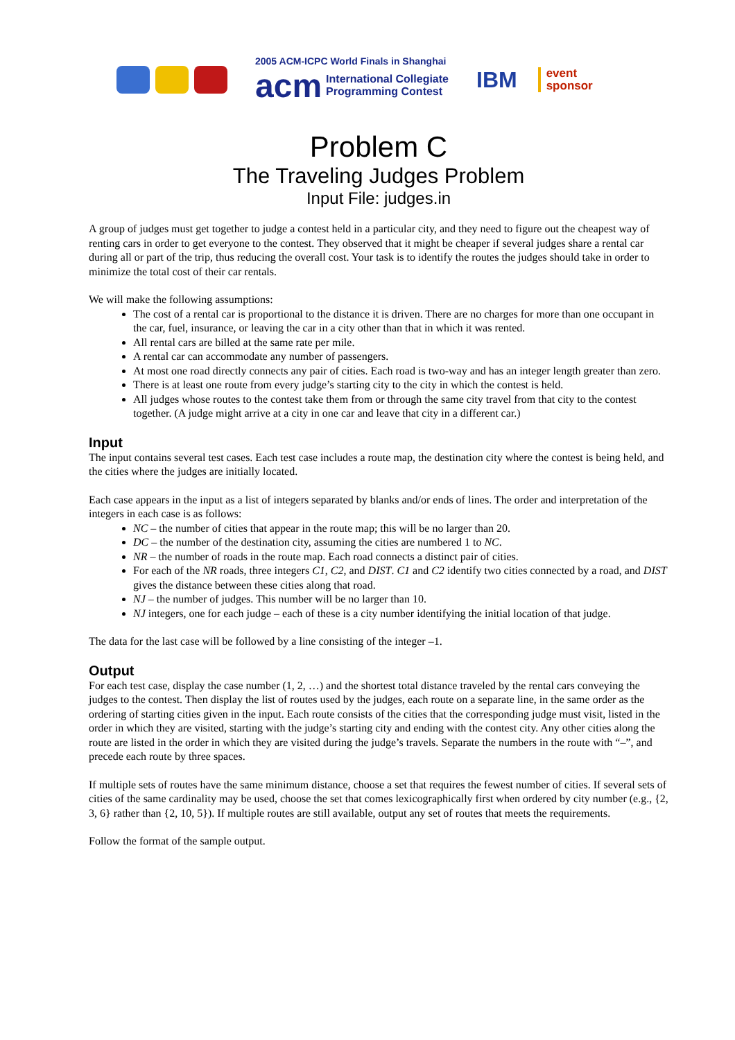2005 ACM-ICPC World Finals in Shanghai
acm International Collegiate
Programming Contest
IBM
event
sponsor
Problem C
The Traveling Judges Problem
Input File: judges.in
A group of judges must get together to judge a contest held in a particular city, and they need to figure out the cheapest way of renting cars in order to get everyone to the contest. They observed that it might be cheaper if several judges share a rental car during all or part of the trip, thus reducing the overall cost. Your task is to identify the routes the judges should take in order to minimize the total cost of their car rentals.
We will make the following assumptions:
The cost of a rental car is proportional to the distance it is driven. There are no charges for more than one occupant in the car, fuel, insurance, or leaving the car in a city other than that in which it was rented.
All rental cars are billed at the same rate per mile.
A rental car can accommodate any number of passengers.
At most one road directly connects any pair of cities. Each road is two-way and has an integer length greater than zero.
There is at least one route from every judge’s starting city to the city in which the contest is held.
All judges whose routes to the contest take them from or through the same city travel from that city to the contest together. (A judge might arrive at a city in one car and leave that city in a different car.)
Input
The input contains several test cases. Each test case includes a route map, the destination city where the contest is being held, and the cities where the judges are initially located.
Each case appears in the input as a list of integers separated by blanks and/or ends of lines. The order and interpretation of the integers in each case is as follows:
NC – the number of cities that appear in the route map; this will be no larger than 20.
DC – the number of the destination city, assuming the cities are numbered 1 to NC.
NR – the number of roads in the route map. Each road connects a distinct pair of cities.
For each of the NR roads, three integers C1, C2, and DIST. C1 and C2 identify two cities connected by a road, and DIST gives the distance between these cities along that road.
NJ – the number of judges. This number will be no larger than 10.
NJ integers, one for each judge – each of these is a city number identifying the initial location of that judge.
The data for the last case will be followed by a line consisting of the integer –1.
Output
For each test case, display the case number (1, 2, …) and the shortest total distance traveled by the rental cars conveying the judges to the contest. Then display the list of routes used by the judges, each route on a separate line, in the same order as the ordering of starting cities given in the input. Each route consists of the cities that the corresponding judge must visit, listed in the order in which they are visited, starting with the judge’s starting city and ending with the contest city. Any other cities along the route are listed in the order in which they are visited during the judge’s travels. Separate the numbers in the route with “–”, and precede each route by three spaces.
If multiple sets of routes have the same minimum distance, choose a set that requires the fewest number of cities. If several sets of cities of the same cardinality may be used, choose the set that comes lexicographically first when ordered by city number (e.g., {2, 3, 6} rather than {2, 10, 5}). If multiple routes are still available, output any set of routes that meets the requirements.
Follow the format of the sample output.